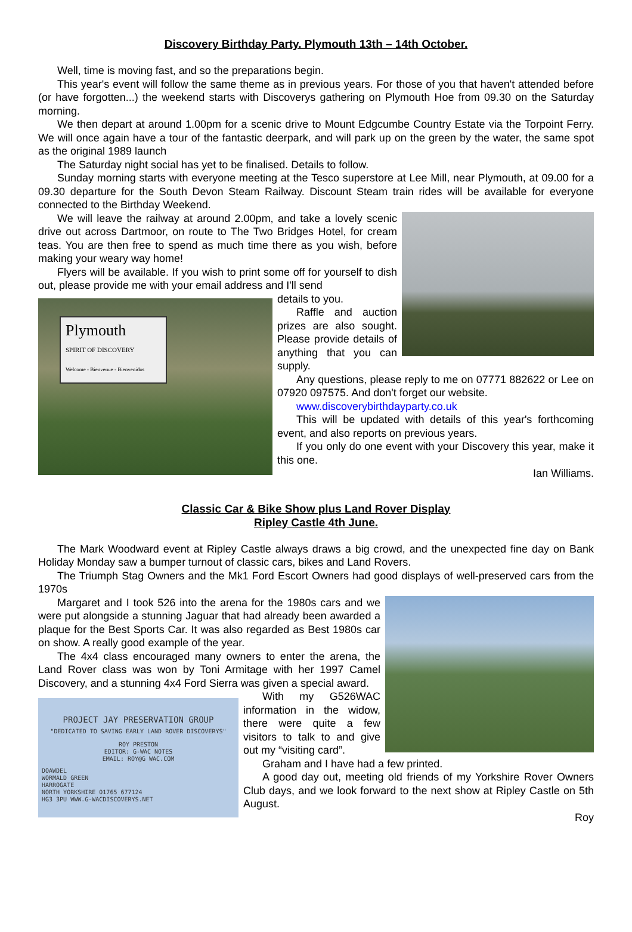Discovery Birthday Party. Plymouth 13th – 14th October.
Well, time is moving fast, and so the preparations begin.
This year's event will follow the same theme as in previous years. For those of you that haven't attended before (or have forgotten...) the weekend starts with Discoverys gathering on Plymouth Hoe from 09.30 on the Saturday morning.
We then depart at around 1.00pm for a scenic drive to Mount Edgcumbe Country Estate via the Torpoint Ferry. We will once again have a tour of the fantastic deerpark, and will park up on the green by the water, the same spot as the original 1989 launch
The Saturday night social has yet to be finalised. Details to follow.
Sunday morning starts with everyone meeting at the Tesco superstore at Lee Mill, near Plymouth, at 09.00 for a 09.30 departure for the South Devon Steam Railway. Discount Steam train rides will be available for everyone connected to the Birthday Weekend.
We will leave the railway at around 2.00pm, and take a lovely scenic drive out across Dartmoor, on route to The Two Bridges Hotel, for cream teas. You are then free to spend as much time there as you wish, before making your weary way home!
Flyers will be available. If you wish to print some off for yourself to dish out, please provide me with your email address and I'll send
Plymouth
SPIRIT OF DISCOVERY
Welcome - Bienvenue - Bienvenidos
details to you.
Raffle and auction prizes are also sought. Please provide details of anything that you can supply.
Any questions, please reply to me on 07771 882622 or Lee on 07920 097575. And don't forget our website.
www.discoverybirthdayparty.co.uk
This will be updated with details of this year's forthcoming event, and also reports on previous years.
If you only do one event with your Discovery this year, make it this one.
Ian Williams.
Classic Car & Bike Show plus Land Rover Display
Ripley Castle 4th June.
The Mark Woodward event at Ripley Castle always draws a big crowd, and the unexpected fine day on Bank Holiday Monday saw a bumper turnout of classic cars, bikes and Land Rovers.
The Triumph Stag Owners and the Mk1 Ford Escort Owners had good displays of well-preserved cars from the 1970s
Margaret and I took 526 into the arena for the 1980s cars and we were put alongside a stunning Jaguar that had already been awarded a plaque for the Best Sports Car. It was also regarded as Best 1980s car on show. A really good example of the year.
The 4x4 class encouraged many owners to enter the arena, the Land Rover class was won by Toni Armitage with her 1997 Camel Discovery, and a stunning 4x4 Ford Sierra was given a special award.
PROJECT JAY PRESERVATION GROUP
"DEDICATED TO SAVING EARLY LAND ROVER DISCOVERYS"
ROY PRESTON
EDITOR: G-WAC NOTES
EMAIL: ROY@G WAC.COM
DOAWDEL
WORMALD GREEN
HARROGATE
NORTH YORKSHIRE 01765 677124
HG3 3PU WWW.G-WACDISCOVERYS.NET
With my G526WAC information in the widow, there were quite a few visitors to talk to and give out my “visiting card”.
Graham and I have had a few printed.
A good day out, meeting old friends of my Yorkshire Rover Owners Club days, and we look forward to the next show at Ripley Castle on 5th August.
Roy